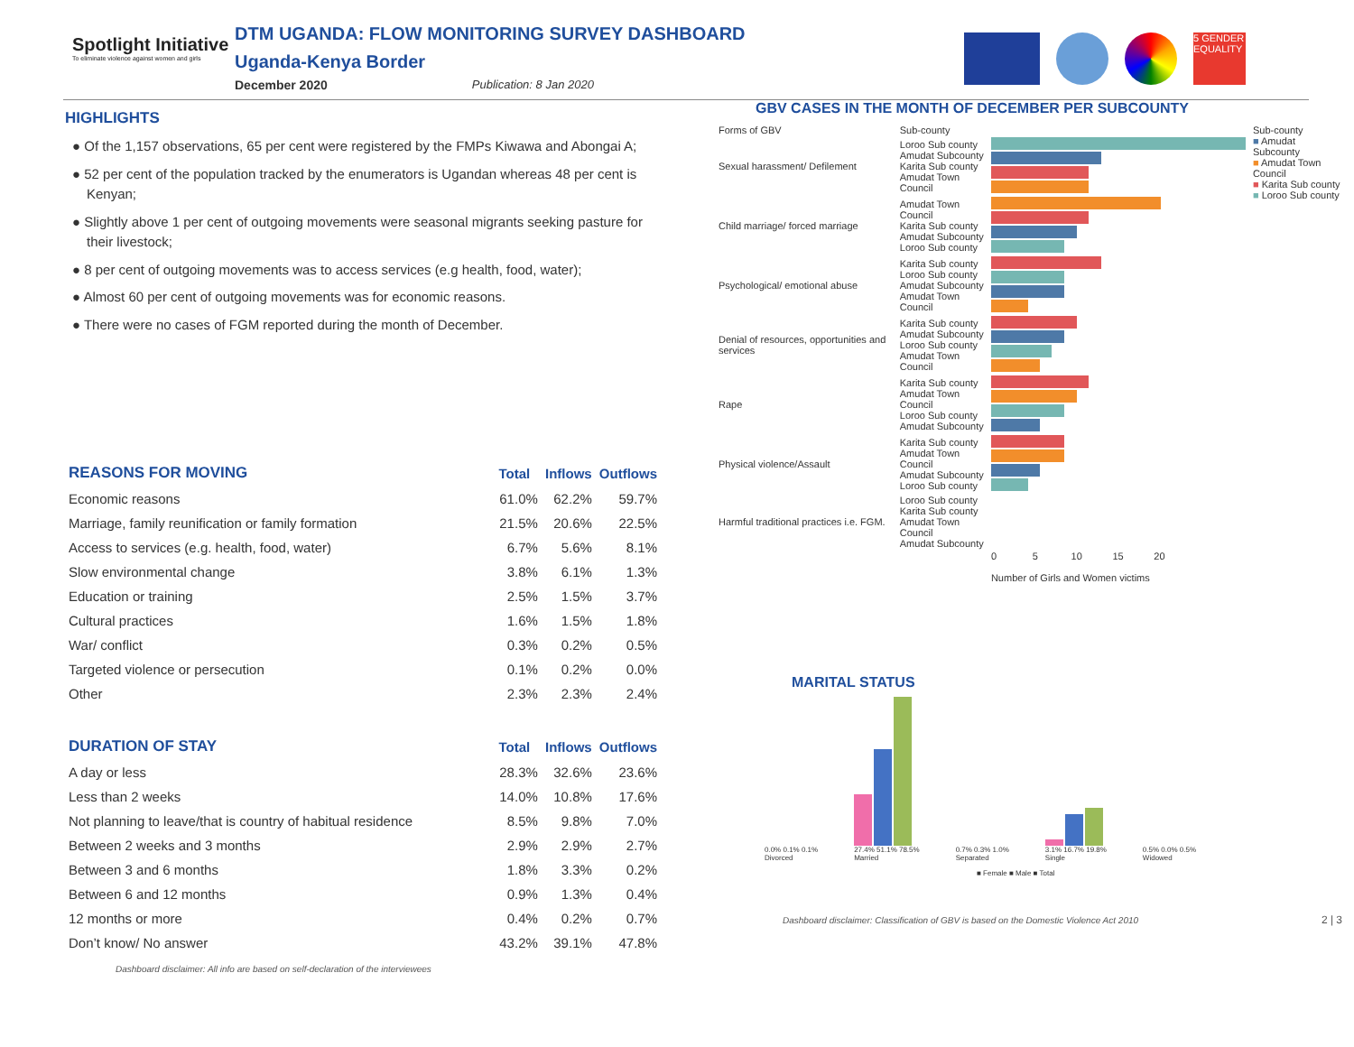Spotlight Initiative
To eliminate violence against women and girls
DTM UGANDA: FLOW MONITORING SURVEY DASHBOARD
Uganda-Kenya Border
December 2020 Publication: 8 Jan 2020
5 GENDER EQUALITY
HIGHLIGHTS
● Of the 1,157 observations, 65 per cent were registered by the FMPs Kiwawa and Abongai A;
● 52 per cent of the population tracked by the enumerators is Ugandan whereas 48 per cent is Kenyan;
● Slightly above 1 per cent of outgoing movements were seasonal migrants seeking pasture for their livestock;
● 8 per cent of outgoing movements was to access services (e.g health, food, water);
● Almost 60 per cent of outgoing movements was for economic reasons.
● There were no cases of FGM reported during the month of December.
| REASONS FOR MOVING | Total | Inflows | Outflows |
| --- | --- | --- | --- |
| Economic reasons | 61.0% | 62.2% | 59.7% |
| Marriage, family reunification or family formation | 21.5% | 20.6% | 22.5% |
| Access to services (e.g. health, food, water) | 6.7% | 5.6% | 8.1% |
| Slow environmental change | 3.8% | 6.1% | 1.3% |
| Education or training | 2.5% | 1.5% | 3.7% |
| Cultural practices | 1.6% | 1.5% | 1.8% |
| War/ conflict | 0.3% | 0.2% | 0.5% |
| Targeted violence or persecution | 0.1% | 0.2% | 0.0% |
| Other | 2.3% | 2.3% | 2.4% |
| DURATION OF STAY | Total | Inflows | Outflows |
| --- | --- | --- | --- |
| A day or less | 28.3% | 32.6% | 23.6% |
| Less than 2 weeks | 14.0% | 10.8% | 17.6% |
| Not planning to leave/that is country of habitual residence | 8.5% | 9.8% | 7.0% |
| Between 2 weeks and 3 months | 2.9% | 2.9% | 2.7% |
| Between 3 and 6 months | 1.8% | 3.3% | 0.2% |
| Between 6 and 12 months | 0.9% | 1.3% | 0.4% |
| 12 months or more | 0.4% | 0.2% | 0.7% |
| Don’t know/ No answer | 43.2% | 39.1% | 47.8% |
Dashboard disclaimer: All info are based on self-declaration of the interviewees
GBV CASES IN THE MONTH OF DECEMBER PER SUBCOUNTY
| Forms of GBV | Sub-county | | Sub-county ■ Amudat Subcounty ■ Amudat Town Council ■ Karita Sub county ■ Loroo Sub county |
| Sexual harassment/ Defilement | Loroo Sub county Amudat Subcounty Karita Sub county Amudat Town Council | | |
| Child marriage/ forced marriage | Amudat Town Council Karita Sub county Amudat Subcounty Loroo Sub county | | |
| Psychological/ emotional abuse | Karita Sub county Loroo Sub county Amudat Subcounty Amudat Town Council | | |
| Denial of resources, opportunities and services | Karita Sub county Amudat Subcounty Loroo Sub county Amudat Town Council | | |
| Rape | Karita Sub county Amudat Town Council Loroo Sub county Amudat Subcounty | | |
| Physical violence/Assault | Karita Sub county Amudat Town Council Amudat Subcounty Loroo Sub county | | |
| Harmful traditional practices i.e. FGM. | Loroo Sub county Karita Sub county Amudat Town Council Amudat Subcounty | | |
| | | 0 5 10 15 20 Number of Girls and Women victims | |
MARITAL STATUS
0.0% 0.1% 0.1%
Divorced
27.4% 51.1% 78.5%
Married
0.7% 0.3% 1.0%
Separated
3.1% 16.7% 19.8%
Single
0.5% 0.0% 0.5%
Widowed
■ Female ■ Male ■ Total
Dashboard disclaimer: Classification of GBV is based on the Domestic Violence Act 2010 2 | 3